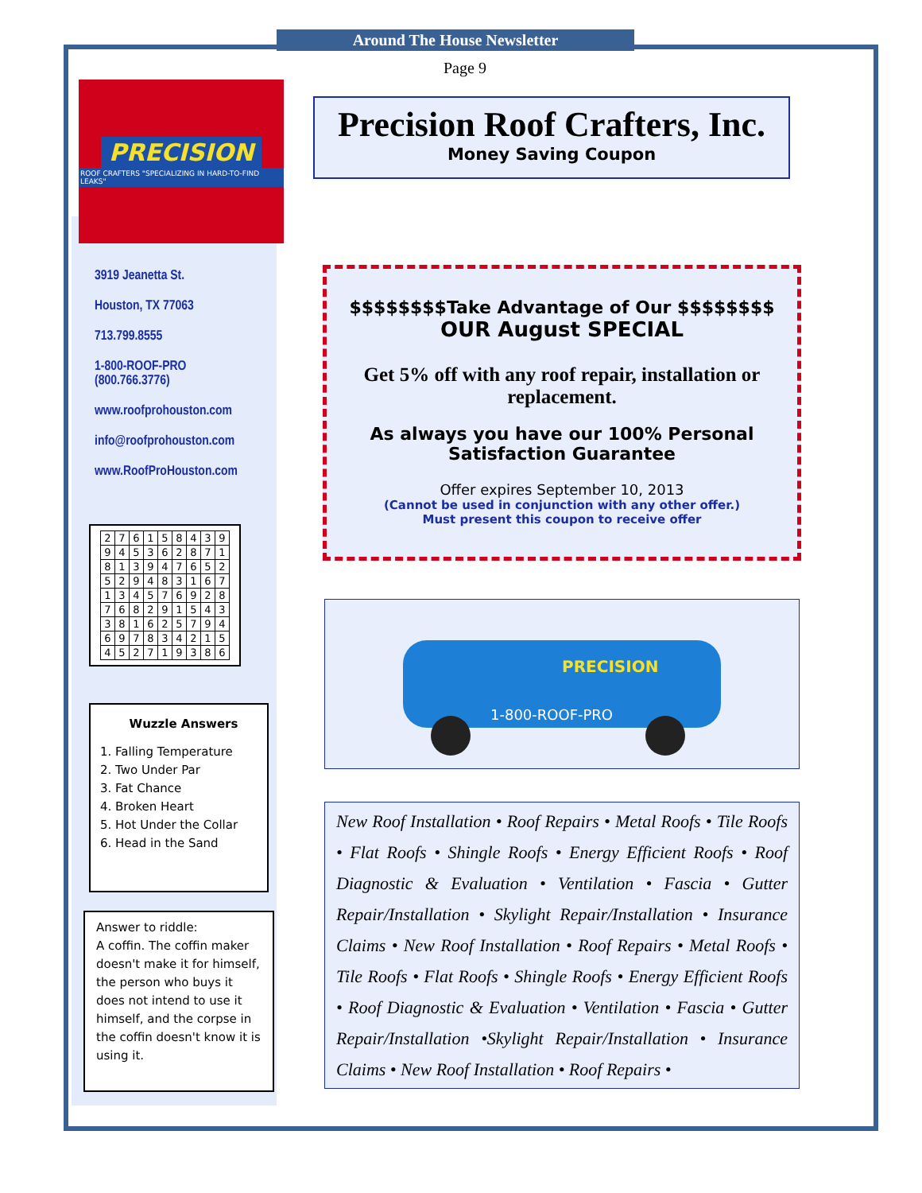Around The House Newsletter
Page 9
PRECISION
ROOF CRAFTERS "SPECIALIZING IN HARD-TO-FIND LEAKS"
Precision Roof Crafters, Inc.
Money Saving Coupon
3919 Jeanetta St.
Houston, TX 77063
713.799.8555
1-800-ROOF-PRO
(800.766.3776)
www.roofprohouston.com
info@roofprohouston.com
www.RoofProHouston.com
| 2 | 7 | 6 | 1 | 5 | 8 | 4 | 3 | 9 |
| 9 | 4 | 5 | 3 | 6 | 2 | 8 | 7 | 1 |
| 8 | 1 | 3 | 9 | 4 | 7 | 6 | 5 | 2 |
| 5 | 2 | 9 | 4 | 8 | 3 | 1 | 6 | 7 |
| 1 | 3 | 4 | 5 | 7 | 6 | 9 | 2 | 8 |
| 7 | 6 | 8 | 2 | 9 | 1 | 5 | 4 | 3 |
| 3 | 8 | 1 | 6 | 2 | 5 | 7 | 9 | 4 |
| 6 | 9 | 7 | 8 | 3 | 4 | 2 | 1 | 5 |
| 4 | 5 | 2 | 7 | 1 | 9 | 3 | 8 | 6 |
Wuzzle Answers
1. Falling Temperature
2. Two Under Par
3. Fat Chance
4. Broken Heart
5. Hot Under the Collar
6. Head in the Sand
Answer to riddle:
A coffin. The coffin maker doesn't make it for himself, the person who buys it does not intend to use it himself, and the corpse in the coffin doesn't know it is using it.
$$$$$$$$Take Advantage of Our $$$$$$$$
OUR August SPECIAL
Get 5% off with any roof repair, installation or replacement.
As always you have our 100% Personal Satisfaction Guarantee
Offer expires September 10, 2013
(Cannot be used in conjunction with any other offer.)
Must present this coupon to receive offer
1-800-ROOF-PRO
PRECISION
New Roof Installation • Roof Repairs • Metal Roofs • Tile Roofs • Flat Roofs • Shingle Roofs • Energy Efficient Roofs • Roof Diagnostic & Evaluation • Ventilation • Fascia • Gutter Repair/Installation • Skylight Repair/Installation • Insurance Claims • New Roof Installation • Roof Repairs • Metal Roofs • Tile Roofs • Flat Roofs • Shingle Roofs • Energy Efficient Roofs • Roof Diagnostic & Evaluation • Ventilation • Fascia • Gutter Repair/Installation •Skylight Repair/Installation • Insurance Claims • New Roof Installation • Roof Repairs •